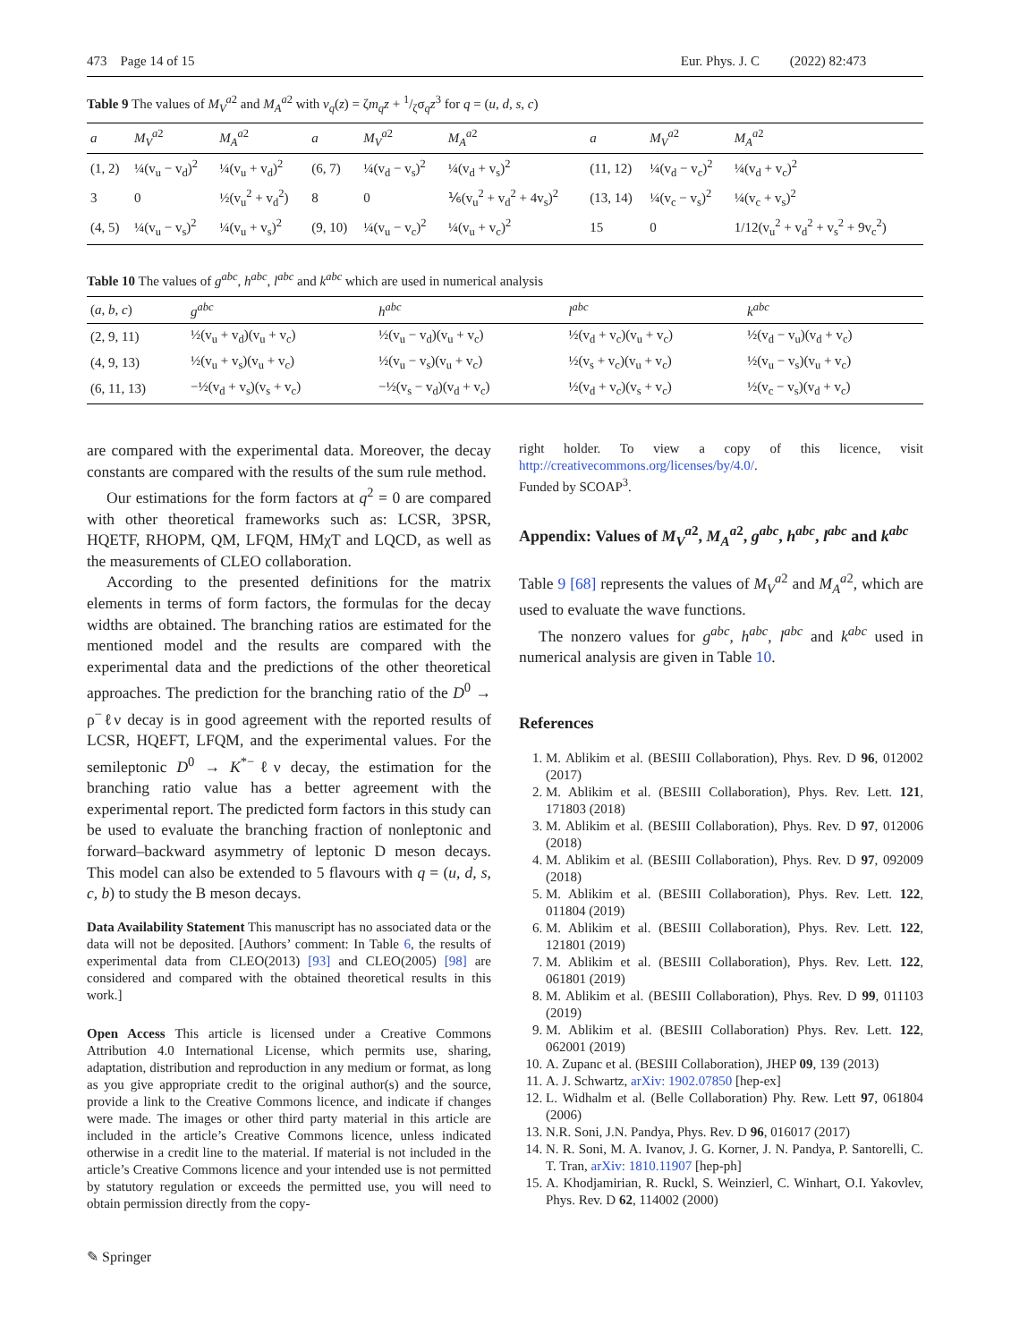473 Page 14 of 15 Eur. Phys. J. C (2022) 82:473
Table 9 The values of M<sub>V</sub><sup>a</sup><sup>2</sup> and M<sub>A</sub><sup>a</sup><sup>2</sup> with v<sub>q</sub>(z) = ζm<sub>q</sub>z + 1/ζσ<sub>q</sub>z<sup>3</sup> for q = (u, d, s, c)
| a | M<sub>V</sub><sup>a</sup><sup>2</sup> | M<sub>A</sub><sup>a</sup><sup>2</sup> | a | M<sub>V</sub><sup>a</sup><sup>2</sup> | M<sub>A</sub><sup>a</sup><sup>2</sup> | a | M<sub>V</sub><sup>a</sup><sup>2</sup> | M<sub>A</sub><sup>a</sup><sup>2</sup> |
| --- | --- | --- | --- | --- | --- | --- | --- | --- |
| (1, 2) | ¼(v<sub>u</sub> − v<sub>d</sub>)<sup>2</sup> | ¼(v<sub>u</sub> + v<sub>d</sub>)<sup>2</sup> | (6, 7) | ¼(v<sub>d</sub> − v<sub>s</sub>)<sup>2</sup> | ¼(v<sub>d</sub> + v<sub>s</sub>)<sup>2</sup> | (11, 12) | ¼(v<sub>d</sub> − v<sub>c</sub>)<sup>2</sup> | ¼(v<sub>d</sub> + v<sub>c</sub>)<sup>2</sup> |
| 3 | 0 | ½(v<sub>u</sub><sup>2</sup> + v<sub>d</sub><sup>2</sup>) | 8 | 0 | ⅙(v<sub>u</sub><sup>2</sup> + v<sub>d</sub><sup>2</sup> + 4v<sub>s</sub>)<sup>2</sup> | (13, 14) | ¼(v<sub>c</sub> − v<sub>s</sub>)<sup>2</sup> | ¼(v<sub>c</sub> + v<sub>s</sub>)<sup>2</sup> |
| (4, 5) | ¼(v<sub>u</sub> − v<sub>s</sub>)<sup>2</sup> | ¼(v<sub>u</sub> + v<sub>s</sub>)<sup>2</sup> | (9, 10) | ¼(v<sub>u</sub> − v<sub>c</sub>)<sup>2</sup> | ¼(v<sub>u</sub> + v<sub>c</sub>)<sup>2</sup> | 15 | 0 | 1/12(v<sub>u</sub><sup>2</sup> + v<sub>d</sub><sup>2</sup> + v<sub>s</sub><sup>2</sup> + 9v<sub>c</sub><sup>2</sup>) |
Table 10 The values of g<sup>abc</sup>, h<sup>abc</sup>, l<sup>abc</sup> and k<sup>abc</sup> which are used in numerical analysis
| ( a, b, c ) | g<sup>abc</sup> | h<sup>abc</sup> | l<sup>abc</sup> | k<sup>abc</sup> |
| --- | --- | --- | --- | --- |
| (2, 9, 11) | ½(v<sub>u</sub> + v<sub>d</sub>)(v<sub>u</sub> + v<sub>c</sub>) | ½(v<sub>u</sub> − v<sub>d</sub>)(v<sub>u</sub> + v<sub>c</sub>) | ½(v<sub>d</sub> + v<sub>c</sub>)(v<sub>u</sub> + v<sub>c</sub>) | ½(v<sub>d</sub> − v<sub>u</sub>)(v<sub>d</sub> + v<sub>c</sub>) |
| (4, 9, 13) | ½(v<sub>u</sub> + v<sub>s</sub>)(v<sub>u</sub> + v<sub>c</sub>) | ½(v<sub>u</sub> − v<sub>s</sub>)(v<sub>u</sub> + v<sub>c</sub>) | ½(v<sub>s</sub> + v<sub>c</sub>)(v<sub>u</sub> + v<sub>c</sub>) | ½(v<sub>u</sub> − v<sub>s</sub>)(v<sub>u</sub> + v<sub>c</sub>) |
| (6, 11, 13) | −½(v<sub>d</sub> + v<sub>s</sub>)(v<sub>s</sub> + v<sub>c</sub>) | −½(v<sub>s</sub> − v<sub>d</sub>)(v<sub>d</sub> + v<sub>c</sub>) | ½(v<sub>d</sub> + v<sub>c</sub>)(v<sub>s</sub> + v<sub>c</sub>) | ½(v<sub>c</sub> − v<sub>s</sub>)(v<sub>d</sub> + v<sub>c</sub>) |
are compared with the experimental data. Moreover, the decay constants are compared with the results of the sum rule method.
Our estimations for the form factors at q<sup>2</sup> = 0 are compared with other theoretical frameworks such as: LCSR, 3PSR, HQETF, RHOPM, QM, LFQM, HMχT and LQCD, as well as the measurements of CLEO collaboration.
According to the presented definitions for the matrix elements in terms of form factors, the formulas for the decay widths are obtained. The branching ratios are estimated for the mentioned model and the results are compared with the experimental data and the predictions of the other theoretical approaches. The prediction for the branching ratio of the D<sup>0</sup> → ρ<sup>−</sup>ℓν decay is in good agreement with the reported results of LCSR, HQEFT, LFQM, and the experimental values. For the semileptonic D<sup>0</sup> → K<sup>*−</sup>ℓν decay, the estimation for the branching ratio value has a better agreement with the experimental report. The predicted form factors in this study can be used to evaluate the branching fraction of nonleptonic and forward–backward asymmetry of leptonic D meson decays. This model can also be extended to 5 flavours with q = (u, d, s, c, b) to study the B meson decays.
Data Availability Statement This manuscript has no associated data or the data will not be deposited. [Authors’ comment: In Table 6, the results of experimental data from CLEO(2013) [93] and CLEO(2005) [98] are considered and compared with the obtained theoretical results in this work.]
Open Access This article is licensed under a Creative Commons Attribution 4.0 International License, which permits use, sharing, adaptation, distribution and reproduction in any medium or format, as long as you give appropriate credit to the original author(s) and the source, provide a link to the Creative Commons licence, and indicate if changes were made. The images or other third party material in this article are included in the article’s Creative Commons licence, unless indicated otherwise in a credit line to the material. If material is not included in the article’s Creative Commons licence and your intended use is not permitted by statutory regulation or exceeds the permitted use, you will need to obtain permission directly from the copy-
right holder. To view a copy of this licence, visit http://creativecommons.org/licenses/by/4.0/.
Funded by SCOAP<sup>3</sup>.
Appendix: Values of M<sub>V</sub><sup>a</sup><sup>2</sup>, M<sub>A</sub><sup>a</sup><sup>2</sup>, g<sup>abc</sup>, h<sup>abc</sup>, l<sup>abc</sup> and k<sup>abc</sup>
Table 9 [68] represents the values of M<sub>V</sub><sup>a</sup><sup>2</sup> and M<sub>A</sub><sup>a</sup><sup>2</sup>, which are used to evaluate the wave functions.
The nonzero values for g<sup>abc</sup>, h<sup>abc</sup>, l<sup>abc</sup> and k<sup>abc</sup> used in numerical analysis are given in Table 10.
References
1. M. Ablikim et al. (BESIII Collaboration), Phys. Rev. D 96, 012002 (2017)
2. M. Ablikim et al. (BESIII Collaboration), Phys. Rev. Lett. 121, 171803 (2018)
3. M. Ablikim et al. (BESIII Collaboration), Phys. Rev. D 97, 012006 (2018)
4. M. Ablikim et al. (BESIII Collaboration), Phys. Rev. D 97, 092009 (2018)
5. M. Ablikim et al. (BESIII Collaboration), Phys. Rev. Lett. 122, 011804 (2019)
6. M. Ablikim et al. (BESIII Collaboration), Phys. Rev. Lett. 122, 121801 (2019)
7. M. Ablikim et al. (BESIII Collaboration), Phys. Rev. Lett. 122, 061801 (2019)
8. M. Ablikim et al. (BESIII Collaboration), Phys. Rev. D 99, 011103 (2019)
9. M. Ablikim et al. (BESIII Collaboration) Phys. Rev. Lett. 122, 062001 (2019)
10. A. Zupanc et al. (BESIII Collaboration), JHEP 09, 139 (2013)
11. A. J. Schwartz, arXiv: 1902.07850 [hep-ex]
12. L. Widhalm et al. (Belle Collaboration) Phy. Rew. Lett 97, 061804 (2006)
13. N.R. Soni, J.N. Pandya, Phys. Rev. D 96, 016017 (2017)
14. N. R. Soni, M. A. Ivanov, J. G. Korner, J. N. Pandya, P. Santorelli, C. T. Tran, arXiv: 1810.11907 [hep-ph]
15. A. Khodjamirian, R. Ruckl, S. Weinzierl, C. Winhart, O.I. Yakovlev, Phys. Rev. D 62, 114002 (2000)
✎ Springer